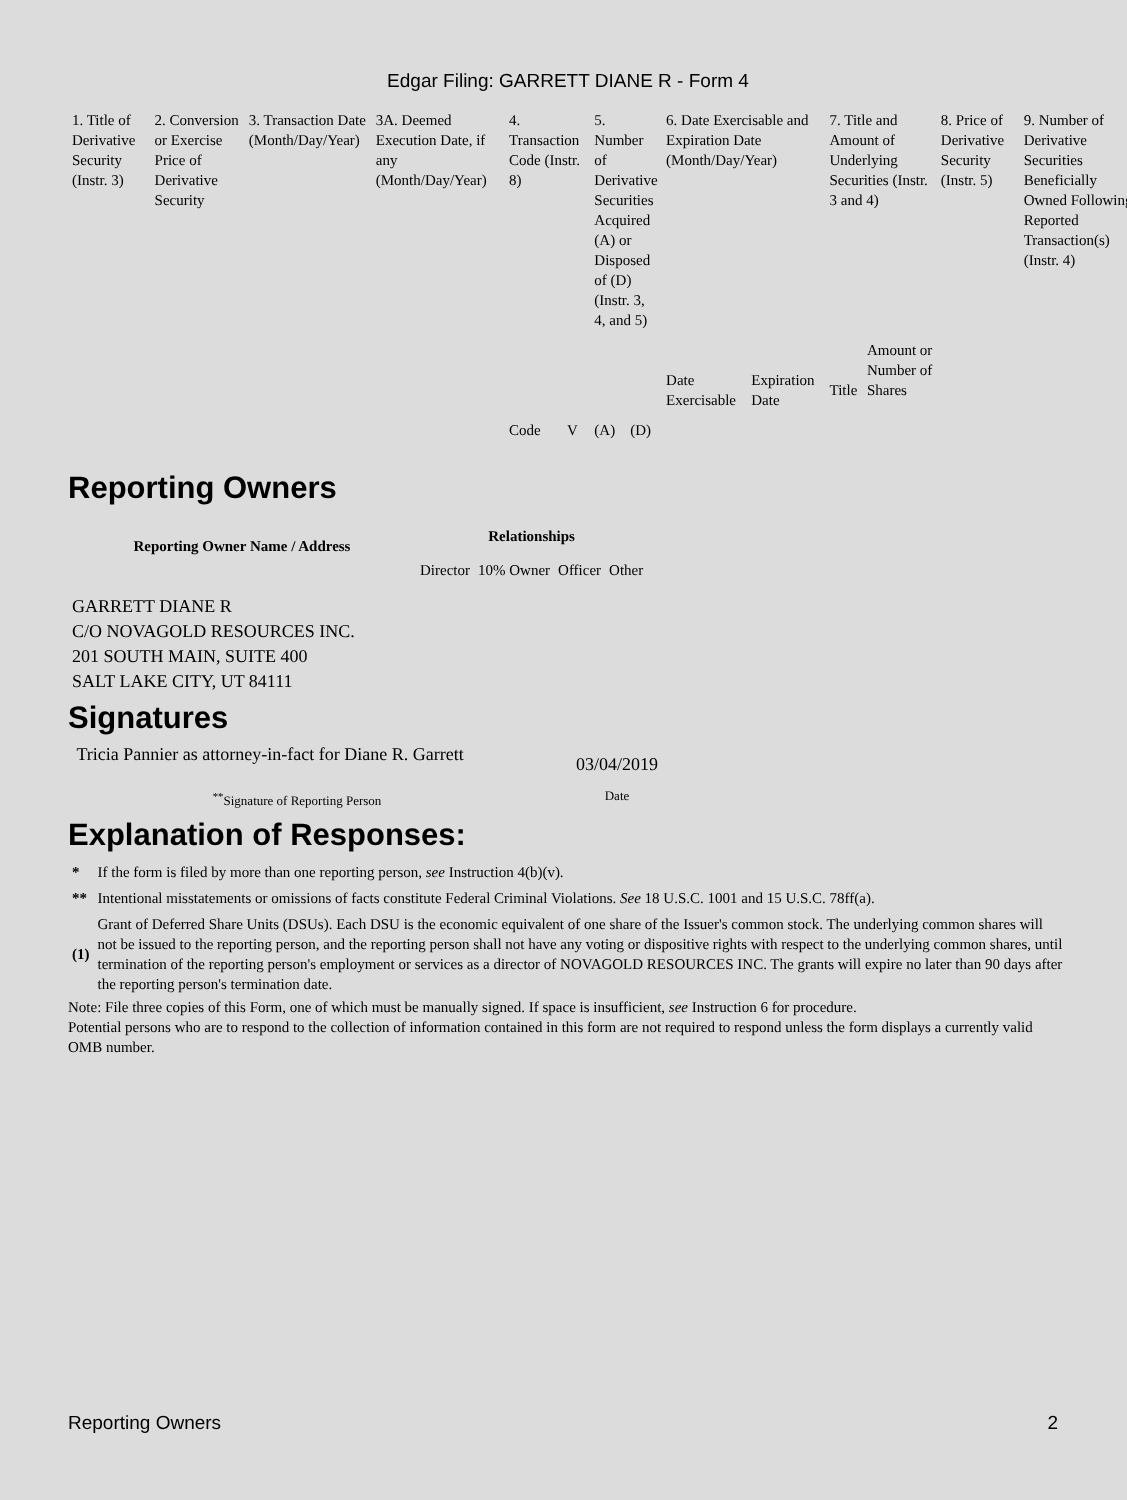Edgar Filing: GARRETT DIANE R - Form 4
| 1. Title of Derivative Security (Instr. 3) | 2. Conversion or Exercise Price of Derivative Security | 3. Transaction Date (Month/Day/Year) | 3A. Deemed Execution Date, if any (Month/Day/Year) | 4. Transaction Code (Instr. 8) | | 5. Number of Derivative Securities Acquired (A) or Disposed of (D) (Instr. 3, 4, and 5) | | 6. Date Exercisable and Expiration Date (Month/Day/Year) | | 7. Title and Amount of Underlying Securities (Instr. 3 and 4) | | 8. Price of Derivative Security (Instr. 5) | 9. Number of Derivative Securities Beneficially Owned Following Reported Transaction(s) (Instr. 4) |
| | | | | Code | V | (A) | (D) | Date Exercisable | Expiration Date | Title | Amount or Number of Shares | | |
Reporting Owners
| Reporting Owner Name / Address | Relationships | | | |
| --- | --- | --- | --- | --- |
| | Director | 10% Owner | Officer | Other |
| GARRETT DIANE R C/O NOVAGOLD RESOURCES INC. 201 SOUTH MAIN, SUITE 400 SALT LAKE CITY, UT 84111 | | | | |
Signatures
| Tricia Pannier as attorney-in-fact for Diane R. Garrett | 03/04/2019 |
| <sup>**</sup> Signature of Reporting Person | Date |
Explanation of Responses:
| * | If the form is filed by more than one reporting person, see Instruction 4(b)(v). |
| ** | Intentional misstatements or omissions of facts constitute Federal Criminal Violations. See 18 U.S.C. 1001 and 15 U.S.C. 78ff(a). |
| (1) | Grant of Deferred Share Units (DSUs). Each DSU is the economic equivalent of one share of the Issuer's common stock. The underlying common shares will not be issued to the reporting person, and the reporting person shall not have any voting or dispositive rights with respect to the underlying common shares, until termination of the reporting person's employment or services as a director of NOVAGOLD RESOURCES INC. The grants will expire no later than 90 days after the reporting person's termination date. |
Note: File three copies of this Form, one of which must be manually signed. If space is insufficient, see Instruction 6 for procedure.
Potential persons who are to respond to the collection of information contained in this form are not required to respond unless the form displays a currently valid OMB number.
Reporting Owners 2